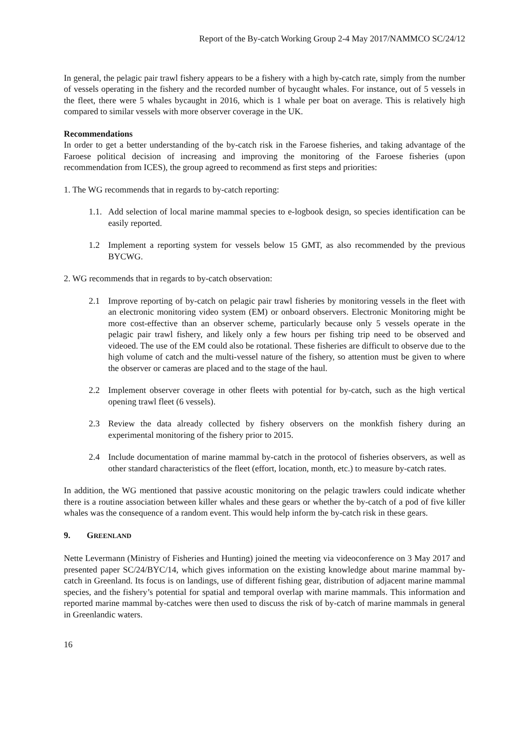Report of the By-catch Working Group 2-4 May 2017/NAMMCO SC/24/12
In general, the pelagic pair trawl fishery appears to be a fishery with a high by-catch rate, simply from the number of vessels operating in the fishery and the recorded number of bycaught whales. For instance, out of 5 vessels in the fleet, there were 5 whales bycaught in 2016, which is 1 whale per boat on average. This is relatively high compared to similar vessels with more observer coverage in the UK.
Recommendations
In order to get a better understanding of the by-catch risk in the Faroese fisheries, and taking advantage of the Faroese political decision of increasing and improving the monitoring of the Faroese fisheries (upon recommendation from ICES), the group agreed to recommend as first steps and priorities:
1. The WG recommends that in regards to by-catch reporting:
1.1.
Add selection of local marine mammal species to e-logbook design, so species identification can be easily reported.
1.2 Implement a reporting system for vessels below 15 GMT, as also recommended by the previous BYCWG.
2. WG recommends that in regards to by-catch observation:
2.1 Improve reporting of by-catch on pelagic pair trawl fisheries by monitoring vessels in the fleet with an electronic monitoring video system (EM) or onboard observers. Electronic Monitoring might be more cost-effective than an observer scheme, particularly because only 5 vessels operate in the pelagic pair trawl fishery, and likely only a few hours per fishing trip need to be observed and videoed. The use of the EM could also be rotational. These fisheries are difficult to observe due to the high volume of catch and the multi-vessel nature of the fishery, so attention must be given to where the observer or cameras are placed and to the stage of the haul.
2.2 Implement observer coverage in other fleets with potential for by-catch, such as the high vertical opening trawl fleet (6 vessels).
2.3 Review the data already collected by fishery observers on the monkfish fishery during an experimental monitoring of the fishery prior to 2015.
2.4 Include documentation of marine mammal by-catch in the protocol of fisheries observers, as well as other standard characteristics of the fleet (effort, location, month, etc.) to measure by-catch rates.
In addition, the WG mentioned that passive acoustic monitoring on the pelagic trawlers could indicate whether there is a routine association between killer whales and these gears or whether the by-catch of a pod of five killer whales was the consequence of a random event. This would help inform the by-catch risk in these gears.
9. GREENLAND
Nette Levermann (Ministry of Fisheries and Hunting) joined the meeting via videoconference on 3 May 2017 and presented paper SC/24/BYC/14, which gives information on the existing knowledge about marine mammal by-catch in Greenland. Its focus is on landings, use of different fishing gear, distribution of adjacent marine mammal species, and the fishery’s potential for spatial and temporal overlap with marine mammals. This information and reported marine mammal by-catches were then used to discuss the risk of by-catch of marine mammals in general in Greenlandic waters.
16